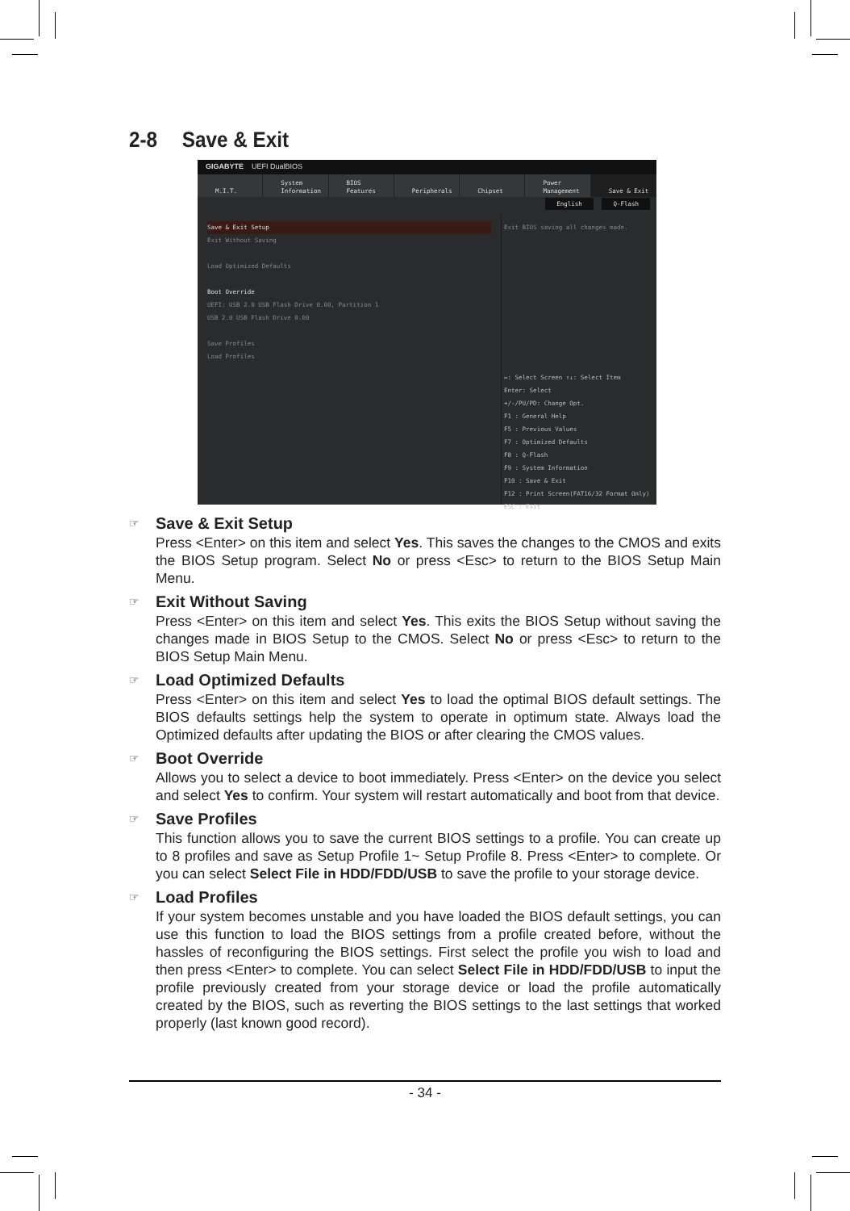2-8 Save & Exit
GIGABYTE UEFI DualBIOS
M.I.T. System
Information
BIOS
Features
Peripherals
Chipset Power
Management
Save & Exit
English Q-Flash
Save & Exit Setup
Exit Without Saving
Load Optimized Defaults
Boot Override
UEFI: USB 2.0 USB Flash Drive 0.00, Partition 1
USB 2.0 USB Flash Drive 0.00
Save Profiles
Load Profiles
Exit BIOS saving all changes made.
↔: Select Screen ↑↓: Select Item
Enter: Select
+/-/PU/PD: Change Opt.
F1 : General Help
F5 : Previous Values
F7 : Optimized Defaults
F8 : Q-Flash
F9 : System Information
F10 : Save & Exit
F12 : Print Screen(FAT16/32 Format Only)
ESC : Exit
☞
Save & Exit Setup
Press <Enter> on this item and select Yes. This saves the changes to the CMOS and exits the BIOS Setup program. Select No or press <Esc> to return to the BIOS Setup Main Menu.
☞
Exit Without Saving
Press <Enter> on this item and select Yes. This exits the BIOS Setup without saving the changes made in BIOS Setup to the CMOS. Select No or press <Esc> to return to the BIOS Setup Main Menu.
☞
Load Optimized Defaults
Press <Enter> on this item and select Yes to load the optimal BIOS default settings. The BIOS defaults settings help the system to operate in optimum state. Always load the Optimized defaults after updating the BIOS or after clearing the CMOS values.
☞
Boot Override
Allows you to select a device to boot immediately. Press <Enter> on the device you select and select Yes to confirm. Your system will restart automatically and boot from that device.
☞
Save Profiles
This function allows you to save the current BIOS settings to a profile. You can create up to 8 profiles and save as Setup Profile 1~ Setup Profile 8. Press <Enter> to complete. Or you can select Select File in HDD/FDD/USB to save the profile to your storage device.
☞
Load Profiles
If your system becomes unstable and you have loaded the BIOS default settings, you can use this function to load the BIOS settings from a profile created before, without the hassles of reconfiguring the BIOS settings. First select the profile you wish to load and then press <Enter> to complete. You can select Select File in HDD/FDD/USB to input the profile previously created from your storage device or load the profile automatically created by the BIOS, such as reverting the BIOS settings to the last settings that worked properly (last known good record).
- 34 -